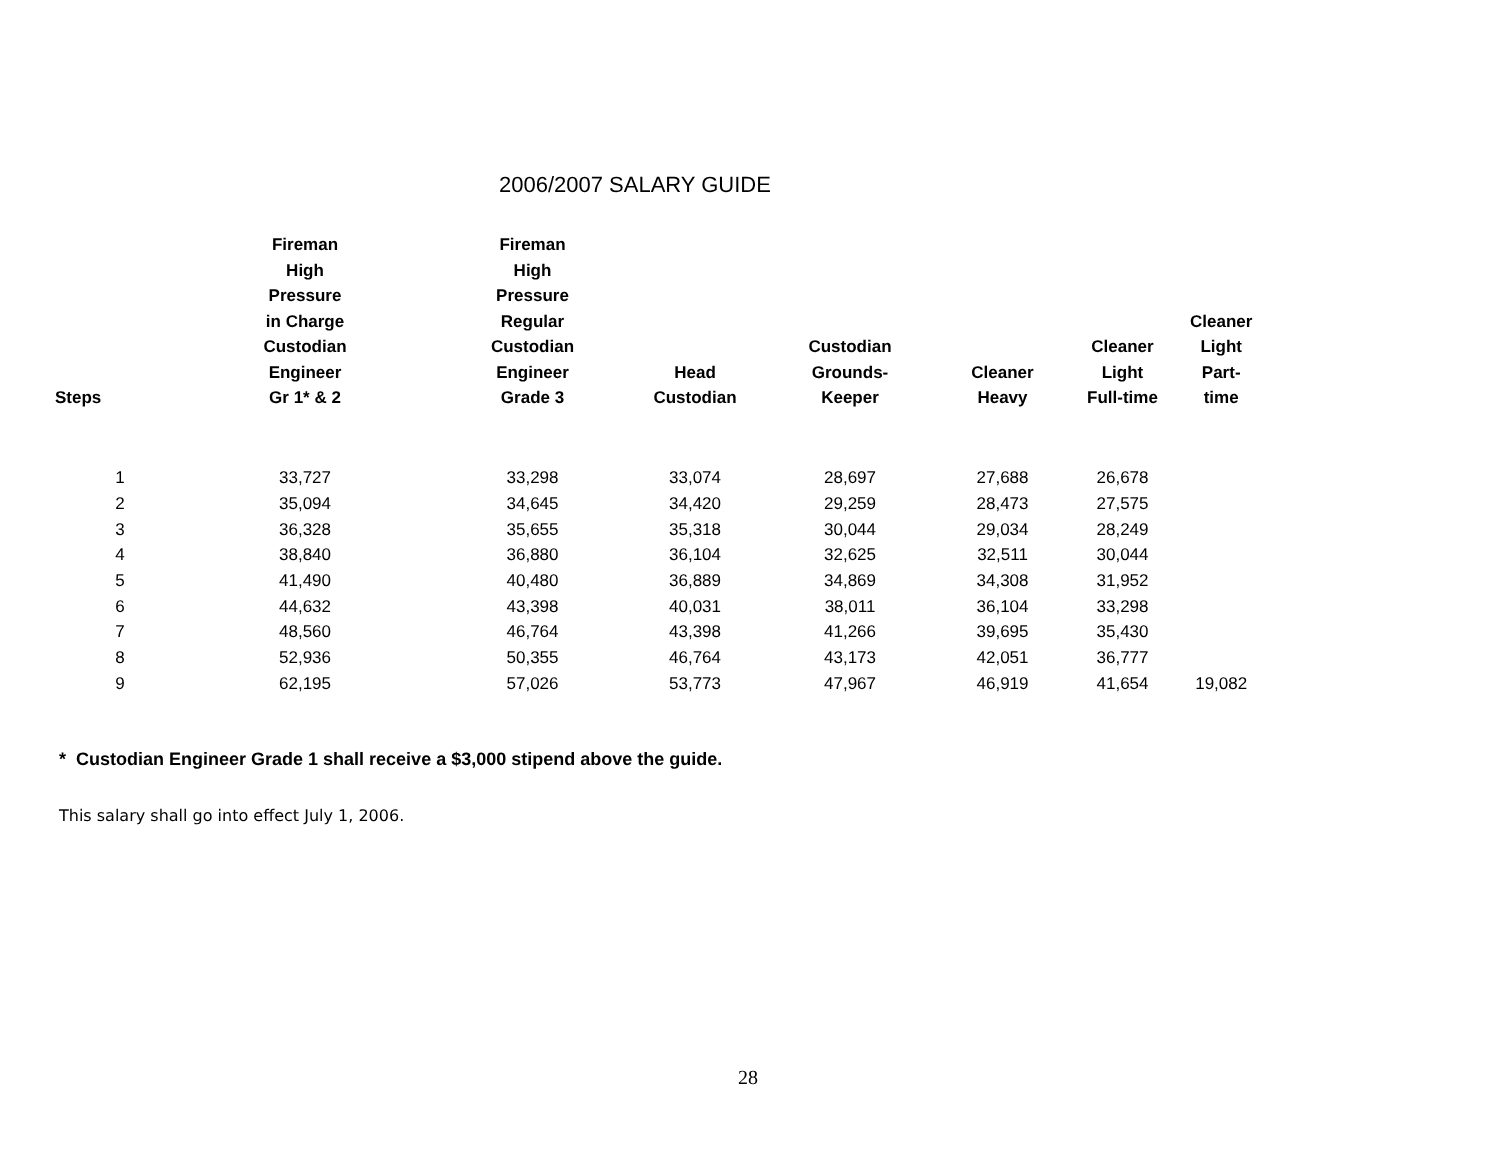2006/2007 SALARY GUIDE
| Steps | Fireman High Pressure in Charge Custodian Engineer Gr 1* & 2 | Fireman High Pressure Regular Custodian Engineer Grade 3 | Head Custodian | Custodian Grounds- Keeper | Cleaner Heavy | Cleaner Light Full-time | Cleaner Light Part-time |
| --- | --- | --- | --- | --- | --- | --- | --- |
| 1 | 33,727 | 33,298 | 33,074 | 28,697 | 27,688 | 26,678 | |
| 2 | 35,094 | 34,645 | 34,420 | 29,259 | 28,473 | 27,575 | |
| 3 | 36,328 | 35,655 | 35,318 | 30,044 | 29,034 | 28,249 | |
| 4 | 38,840 | 36,880 | 36,104 | 32,625 | 32,511 | 30,044 | |
| 5 | 41,490 | 40,480 | 36,889 | 34,869 | 34,308 | 31,952 | |
| 6 | 44,632 | 43,398 | 40,031 | 38,011 | 36,104 | 33,298 | |
| 7 | 48,560 | 46,764 | 43,398 | 41,266 | 39,695 | 35,430 | |
| 8 | 52,936 | 50,355 | 46,764 | 43,173 | 42,051 | 36,777 | |
| 9 | 62,195 | 57,026 | 53,773 | 47,967 | 46,919 | 41,654 | 19,082 |
* Custodian Engineer Grade 1 shall receive a $3,000 stipend above the guide.
This salary shall go into effect July 1, 2006.
28